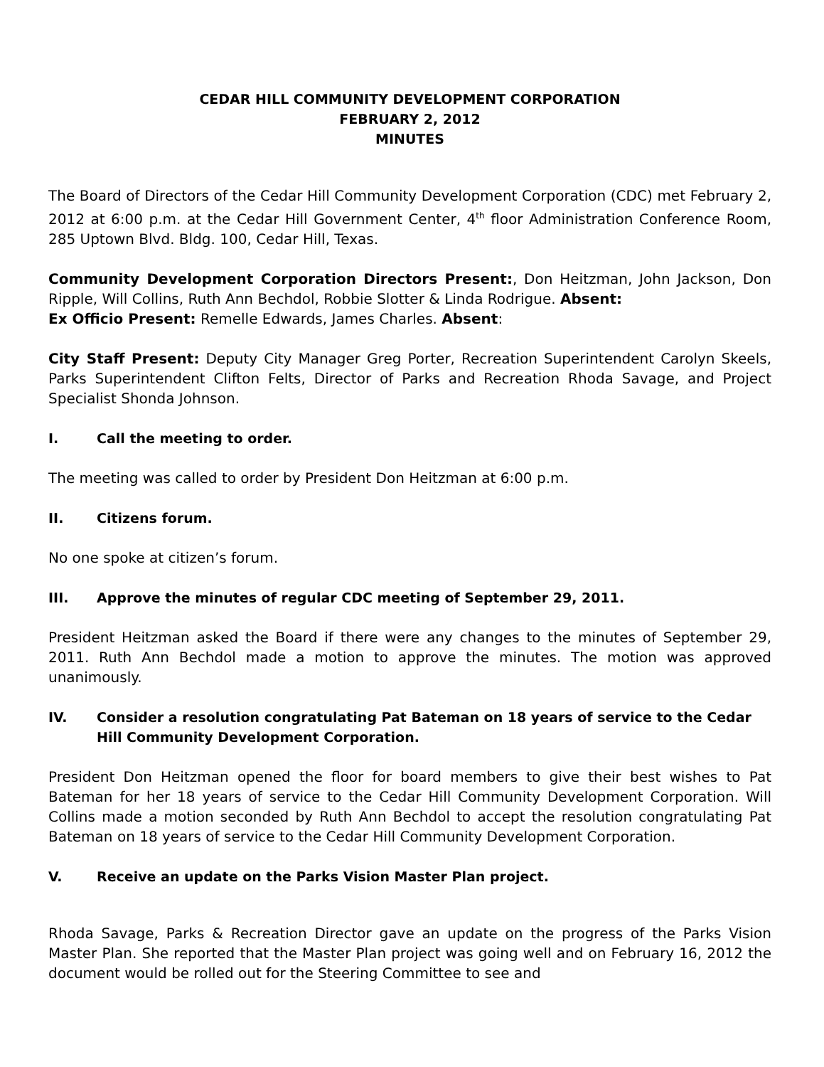CEDAR HILL COMMUNITY DEVELOPMENT CORPORATION
FEBRUARY 2, 2012
MINUTES
The Board of Directors of the Cedar Hill Community Development Corporation (CDC) met February 2, 2012 at 6:00 p.m. at the Cedar Hill Government Center, 4<sup>th</sup> floor Administration Conference Room, 285 Uptown Blvd. Bldg. 100, Cedar Hill, Texas.
Community Development Corporation Directors Present:, Don Heitzman, John Jackson, Don Ripple, Will Collins, Ruth Ann Bechdol, Robbie Slotter & Linda Rodrigue. Absent:
Ex Officio Present: Remelle Edwards, James Charles. Absent:
City Staff Present: Deputy City Manager Greg Porter, Recreation Superintendent Carolyn Skeels, Parks Superintendent Clifton Felts, Director of Parks and Recreation Rhoda Savage, and Project Specialist Shonda Johnson.
I. Call the meeting to order.
The meeting was called to order by President Don Heitzman at 6:00 p.m.
II. Citizens forum.
No one spoke at citizen’s forum.
III. Approve the minutes of regular CDC meeting of September 29, 2011.
President Heitzman asked the Board if there were any changes to the minutes of September 29, 2011. Ruth Ann Bechdol made a motion to approve the minutes. The motion was approved unanimously.
IV. Consider a resolution congratulating Pat Bateman on 18 years of service to the Cedar Hill Community Development Corporation.
President Don Heitzman opened the floor for board members to give their best wishes to Pat Bateman for her 18 years of service to the Cedar Hill Community Development Corporation. Will Collins made a motion seconded by Ruth Ann Bechdol to accept the resolution congratulating Pat Bateman on 18 years of service to the Cedar Hill Community Development Corporation.
V. Receive an update on the Parks Vision Master Plan project.
Rhoda Savage, Parks & Recreation Director gave an update on the progress of the Parks Vision Master Plan. She reported that the Master Plan project was going well and on February 16, 2012 the document would be rolled out for the Steering Committee to see and